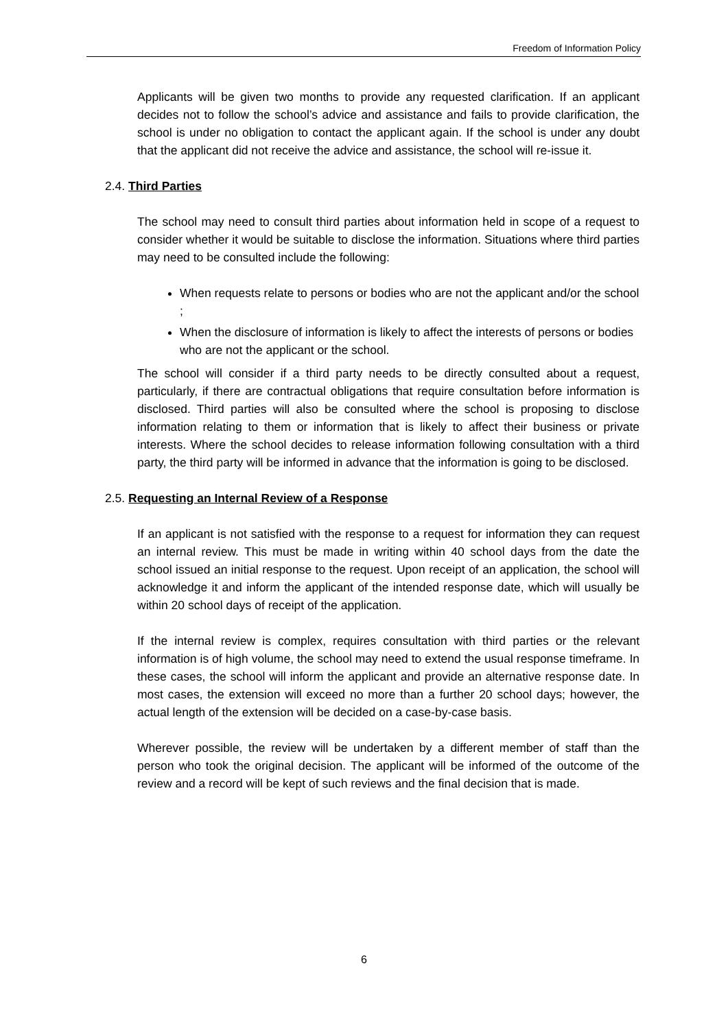Freedom of Information Policy
Applicants will be given two months to provide any requested clarification. If an applicant decides not to follow the school’s advice and assistance and fails to provide clarification, the school is under no obligation to contact the applicant again. If the school is under any doubt that the applicant did not receive the advice and assistance, the school will re-issue it.
2.4. Third Parties
The school may need to consult third parties about information held in scope of a request to consider whether it would be suitable to disclose the information. Situations where third parties may need to be consulted include the following:
When requests relate to persons or bodies who are not the applicant and/or the school ;
When the disclosure of information is likely to affect the interests of persons or bodies who are not the applicant or the school.
The school will consider if a third party needs to be directly consulted about a request, particularly, if there are contractual obligations that require consultation before information is disclosed. Third parties will also be consulted where the school is proposing to disclose information relating to them or information that is likely to affect their business or private interests. Where the school decides to release information following consultation with a third party, the third party will be informed in advance that the information is going to be disclosed.
2.5. Requesting an Internal Review of a Response
If an applicant is not satisfied with the response to a request for information they can request an internal review. This must be made in writing within 40 school days from the date the school issued an initial response to the request. Upon receipt of an application, the school will acknowledge it and inform the applicant of the intended response date, which will usually be within 20 school days of receipt of the application.
If the internal review is complex, requires consultation with third parties or the relevant information is of high volume, the school may need to extend the usual response timeframe. In these cases, the school will inform the applicant and provide an alternative response date. In most cases, the extension will exceed no more than a further 20 school days; however, the actual length of the extension will be decided on a case-by-case basis.
Wherever possible, the review will be undertaken by a different member of staff than the person who took the original decision. The applicant will be informed of the outcome of the review and a record will be kept of such reviews and the final decision that is made.
6